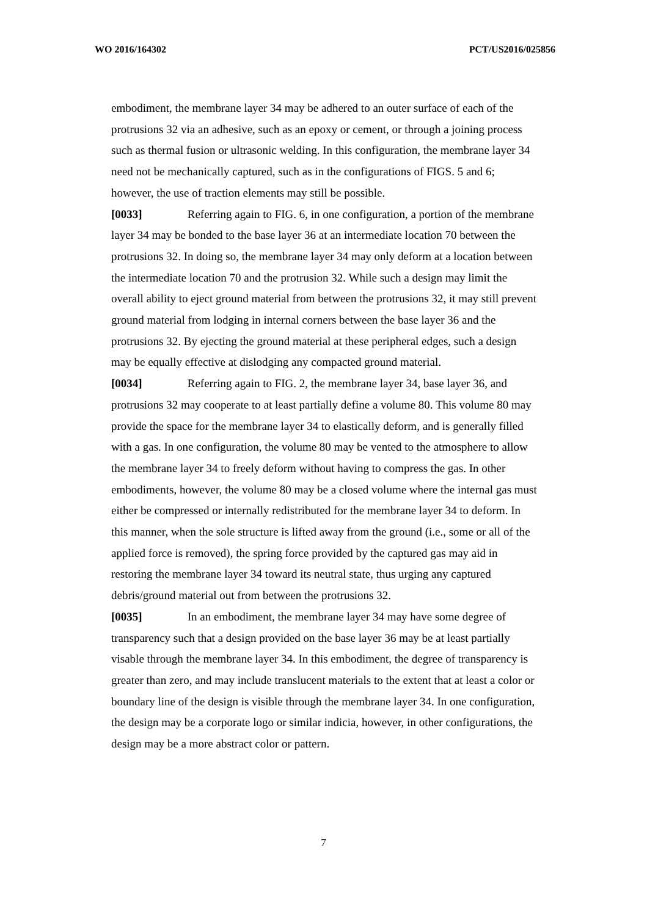WO 2016/164302 PCT/US2016/025856
embodiment, the membrane layer 34 may be adhered to an outer surface of each of the protrusions 32 via an adhesive, such as an epoxy or cement, or through a joining process such as thermal fusion or ultrasonic welding. In this configuration, the membrane layer 34 need not be mechanically captured, such as in the configurations of FIGS. 5 and 6; however, the use of traction elements may still be possible.
[0033] Referring again to FIG. 6, in one configuration, a portion of the membrane layer 34 may be bonded to the base layer 36 at an intermediate location 70 between the protrusions 32. In doing so, the membrane layer 34 may only deform at a location between the intermediate location 70 and the protrusion 32. While such a design may limit the overall ability to eject ground material from between the protrusions 32, it may still prevent ground material from lodging in internal corners between the base layer 36 and the protrusions 32. By ejecting the ground material at these peripheral edges, such a design may be equally effective at dislodging any compacted ground material.
[0034] Referring again to FIG. 2, the membrane layer 34, base layer 36, and protrusions 32 may cooperate to at least partially define a volume 80. This volume 80 may provide the space for the membrane layer 34 to elastically deform, and is generally filled with a gas. In one configuration, the volume 80 may be vented to the atmosphere to allow the membrane layer 34 to freely deform without having to compress the gas. In other embodiments, however, the volume 80 may be a closed volume where the internal gas must either be compressed or internally redistributed for the membrane layer 34 to deform. In this manner, when the sole structure is lifted away from the ground (i.e., some or all of the applied force is removed), the spring force provided by the captured gas may aid in restoring the membrane layer 34 toward its neutral state, thus urging any captured debris/ground material out from between the protrusions 32.
[0035] In an embodiment, the membrane layer 34 may have some degree of transparency such that a design provided on the base layer 36 may be at least partially visable through the membrane layer 34. In this embodiment, the degree of transparency is greater than zero, and may include translucent materials to the extent that at least a color or boundary line of the design is visible through the membrane layer 34. In one configuration, the design may be a corporate logo or similar indicia, however, in other configurations, the design may be a more abstract color or pattern.
7